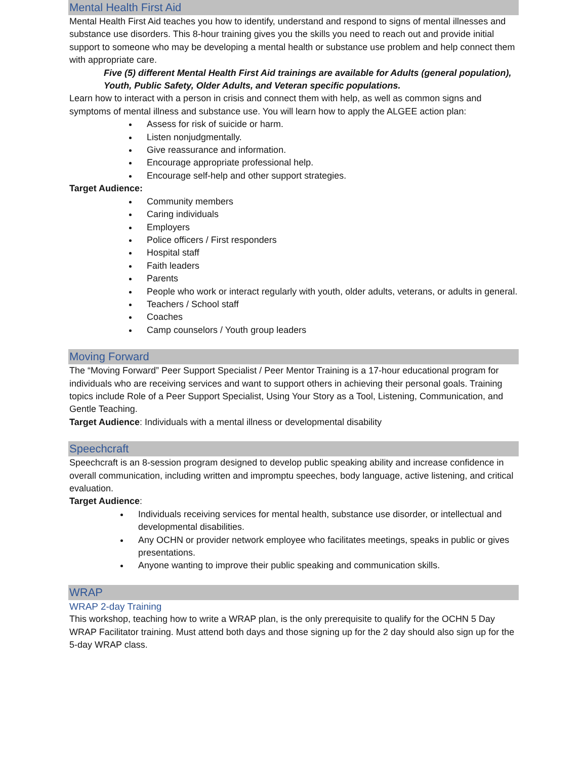Mental Health First Aid
Mental Health First Aid teaches you how to identify, understand and respond to signs of mental illnesses and substance use disorders. This 8-hour training gives you the skills you need to reach out and provide initial support to someone who may be developing a mental health or substance use problem and help connect them with appropriate care.
Five (5) different Mental Health First Aid trainings are available for Adults (general population), Youth, Public Safety, Older Adults, and Veteran specific populations.
Learn how to interact with a person in crisis and connect them with help, as well as common signs and symptoms of mental illness and substance use. You will learn how to apply the ALGEE action plan:
Assess for risk of suicide or harm.
Listen nonjudgmentally.
Give reassurance and information.
Encourage appropriate professional help.
Encourage self-help and other support strategies.
Target Audience:
Community members
Caring individuals
Employers
Police officers / First responders
Hospital staff
Faith leaders
Parents
People who work or interact regularly with youth, older adults, veterans, or adults in general.
Teachers / School staff
Coaches
Camp counselors / Youth group leaders
Moving Forward
The “Moving Forward” Peer Support Specialist / Peer Mentor Training is a 17-hour educational program for individuals who are receiving services and want to support others in achieving their personal goals. Training topics include Role of a Peer Support Specialist, Using Your Story as a Tool, Listening, Communication, and Gentle Teaching.
Target Audience: Individuals with a mental illness or developmental disability
Speechcraft
Speechcraft is an 8-session program designed to develop public speaking ability and increase confidence in overall communication, including written and impromptu speeches, body language, active listening, and critical evaluation.
Target Audience:
Individuals receiving services for mental health, substance use disorder, or intellectual and developmental disabilities.
Any OCHN or provider network employee who facilitates meetings, speaks in public or gives presentations.
Anyone wanting to improve their public speaking and communication skills.
WRAP
WRAP 2-day Training
This workshop, teaching how to write a WRAP plan, is the only prerequisite to qualify for the OCHN 5 Day WRAP Facilitator training. Must attend both days and those signing up for the 2 day should also sign up for the 5-day WRAP class.